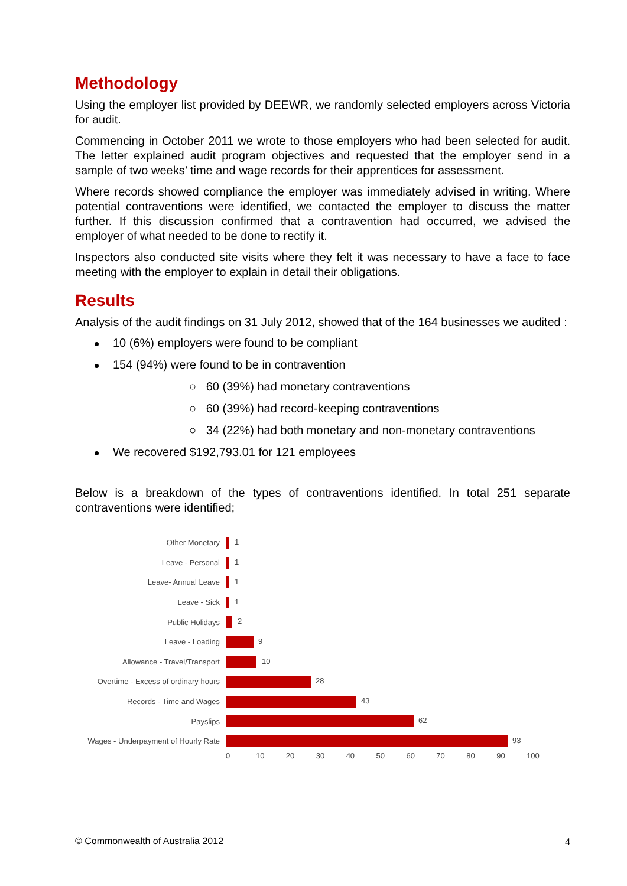Methodology
Using the employer list provided by DEEWR, we randomly selected employers across Victoria for audit.
Commencing in October 2011 we wrote to those employers who had been selected for audit. The letter explained audit program objectives and requested that the employer send in a sample of two weeks’ time and wage records for their apprentices for assessment.
Where records showed compliance the employer was immediately advised in writing. Where potential contraventions were identified, we contacted the employer to discuss the matter further. If this discussion confirmed that a contravention had occurred, we advised the employer of what needed to be done to rectify it.
Inspectors also conducted site visits where they felt it was necessary to have a face to face meeting with the employer to explain in detail their obligations.
Results
Analysis of the audit findings on 31 July 2012, showed that of the 164 businesses we audited :
10 (6%) employers were found to be compliant
154 (94%) were found to be in contravention
○ 60 (39%) had monetary contraventions
○ 60 (39%) had record-keeping contraventions
○ 34 (22%) had both monetary and non-monetary contraventions
We recovered $192,793.01 for 121 employees
Below is a breakdown of the types of contraventions identified. In total 251 separate contraventions were identified;
Other Monetary
1
Leave - Personal
1
Leave- Annual Leave
1
Leave - Sick
1
Public Holidays
2
Leave - Loading
9
Allowance - Travel/Transport
10
Overtime - Excess of ordinary hours
28
Records - Time and Wages
43
Payslips
62
Wages - Underpayment of Hourly Rate
93
0 10 20 30 40 50 60 70 80 90 100
© Commonwealth of Australia 2012 4